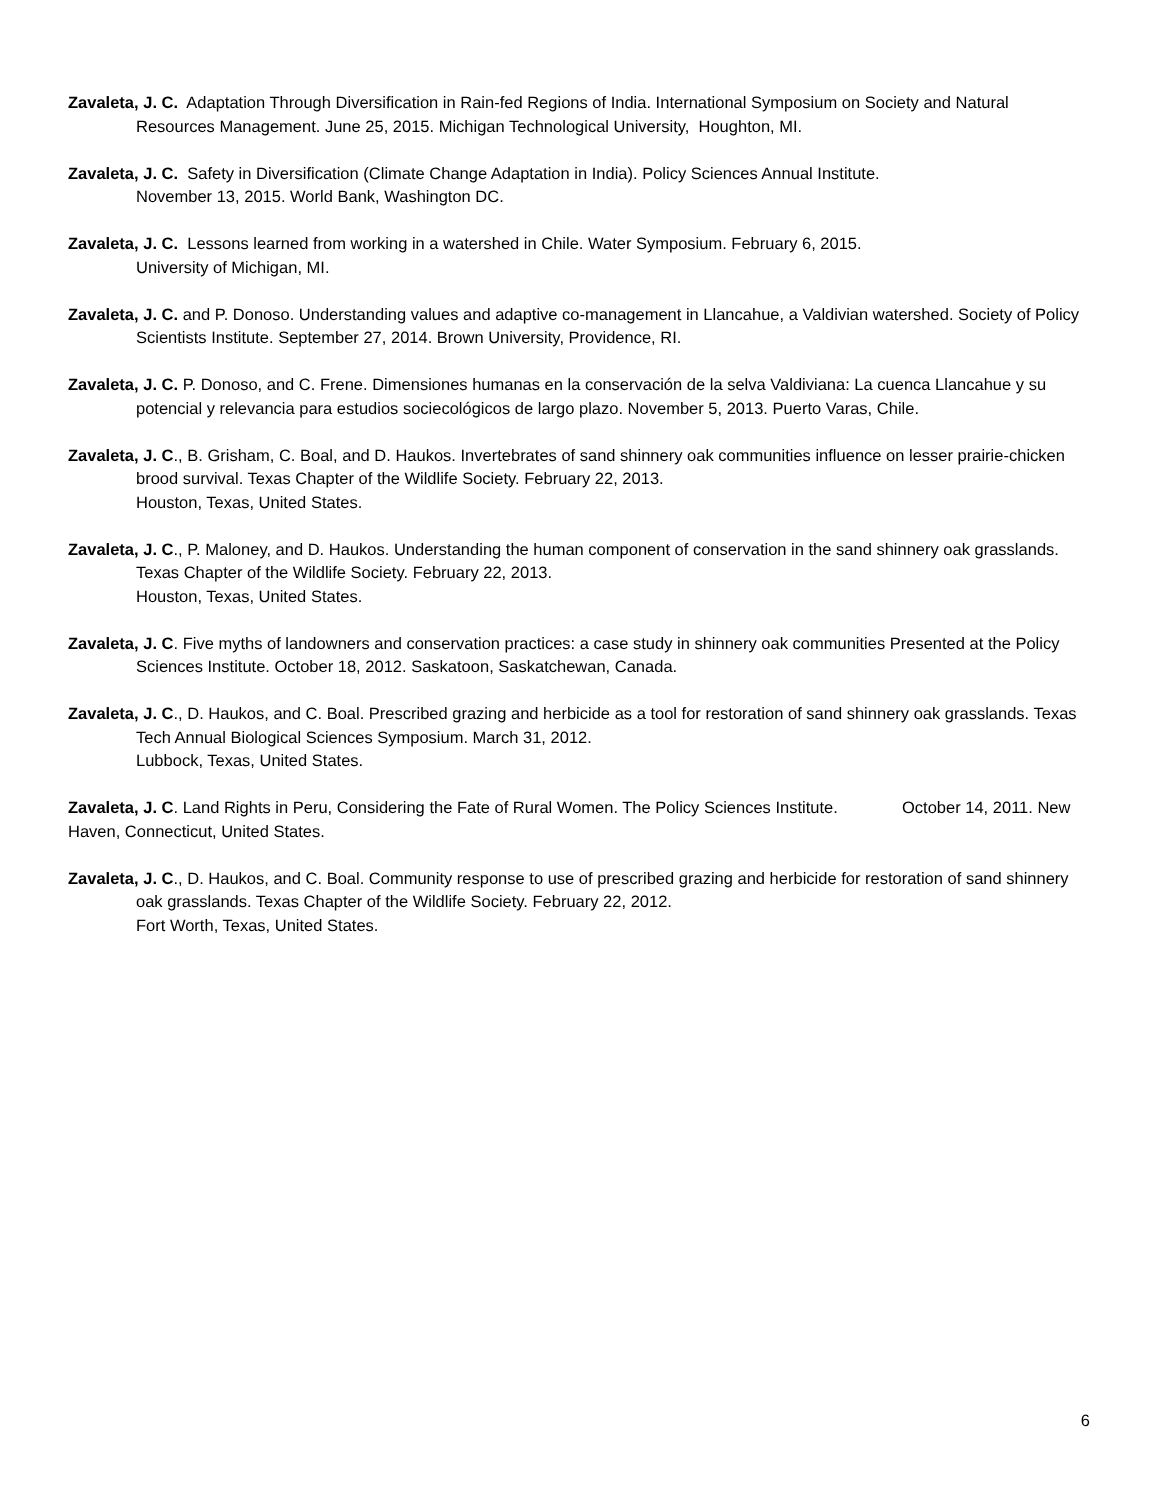Zavaleta, J. C. Adaptation Through Diversification in Rain-fed Regions of India. International Symposium on Society and Natural Resources Management. June 25, 2015. Michigan Technological University, Houghton, MI.
Zavaleta, J. C. Safety in Diversification (Climate Change Adaptation in India). Policy Sciences Annual Institute.
November 13, 2015. World Bank, Washington DC.
Zavaleta, J. C. Lessons learned from working in a watershed in Chile. Water Symposium. February 6, 2015.
University of Michigan, MI.
Zavaleta, J. C. and P. Donoso. Understanding values and adaptive co-management in Llancahue, a Valdivian watershed. Society of Policy Scientists Institute. September 27, 2014. Brown University, Providence, RI.
Zavaleta, J. C. P. Donoso, and C. Frene. Dimensiones humanas en la conservación de la selva Valdiviana: La cuenca Llancahue y su potencial y relevancia para estudios sociecológicos de largo plazo. November 5, 2013. Puerto Varas, Chile.
Zavaleta, J. C., B. Grisham, C. Boal, and D. Haukos. Invertebrates of sand shinnery oak communities influence on lesser prairie-chicken brood survival. Texas Chapter of the Wildlife Society. February 22, 2013.
Houston, Texas, United States.
Zavaleta, J. C., P. Maloney, and D. Haukos. Understanding the human component of conservation in the sand shinnery oak grasslands. Texas Chapter of the Wildlife Society. February 22, 2013.
Houston, Texas, United States.
Zavaleta, J. C. Five myths of landowners and conservation practices: a case study in shinnery oak communities Presented at the Policy Sciences Institute. October 18, 2012. Saskatoon, Saskatchewan, Canada.
Zavaleta, J. C., D. Haukos, and C. Boal. Prescribed grazing and herbicide as a tool for restoration of sand shinnery oak grasslands. Texas Tech Annual Biological Sciences Symposium. March 31, 2012.
Lubbock, Texas, United States.
Zavaleta, J. C. Land Rights in Peru, Considering the Fate of Rural Women. The Policy Sciences Institute. October 14, 2011. New Haven, Connecticut, United States.
Zavaleta, J. C., D. Haukos, and C. Boal. Community response to use of prescribed grazing and herbicide for restoration of sand shinnery oak grasslands. Texas Chapter of the Wildlife Society. February 22, 2012.
Fort Worth, Texas, United States.
6